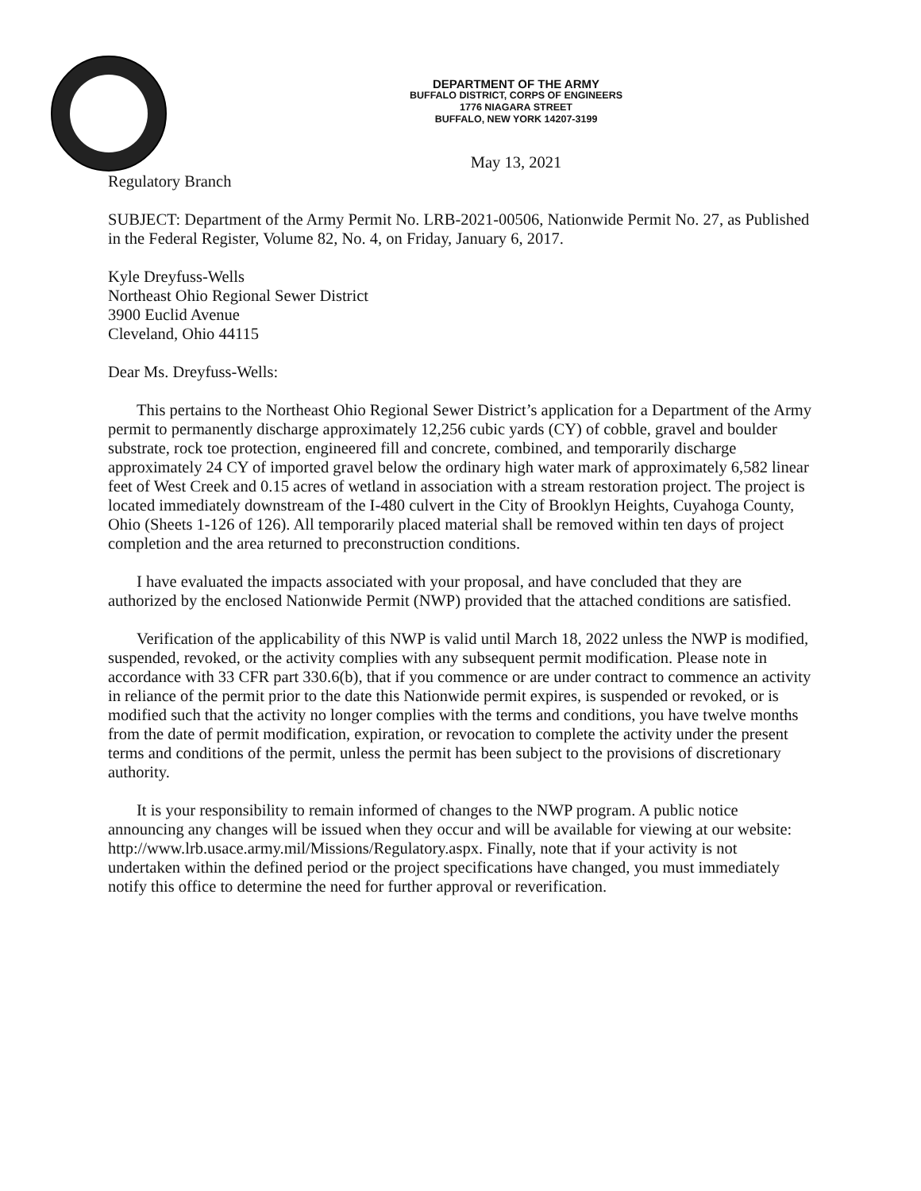DEPARTMENT OF THE ARMY
BUFFALO DISTRICT, CORPS OF ENGINEERS
1776 NIAGARA STREET
BUFFALO, NEW YORK 14207-3199
May 13, 2021
Regulatory Branch
SUBJECT: Department of the Army Permit No. LRB-2021-00506, Nationwide Permit No. 27, as Published in the Federal Register, Volume 82, No. 4, on Friday, January 6, 2017.
Kyle Dreyfuss-Wells
Northeast Ohio Regional Sewer District
3900 Euclid Avenue
Cleveland, Ohio 44115
Dear Ms. Dreyfuss-Wells:
This pertains to the Northeast Ohio Regional Sewer District’s application for a Department of the Army permit to permanently discharge approximately 12,256 cubic yards (CY) of cobble, gravel and boulder substrate, rock toe protection, engineered fill and concrete, combined, and temporarily discharge approximately 24 CY of imported gravel below the ordinary high water mark of approximately 6,582 linear feet of West Creek and 0.15 acres of wetland in association with a stream restoration project. The project is located immediately downstream of the I-480 culvert in the City of Brooklyn Heights, Cuyahoga County, Ohio (Sheets 1-126 of 126). All temporarily placed material shall be removed within ten days of project completion and the area returned to preconstruction conditions.
I have evaluated the impacts associated with your proposal, and have concluded that they are authorized by the enclosed Nationwide Permit (NWP) provided that the attached conditions are satisfied.
Verification of the applicability of this NWP is valid until March 18, 2022 unless the NWP is modified, suspended, revoked, or the activity complies with any subsequent permit modification. Please note in accordance with 33 CFR part 330.6(b), that if you commence or are under contract to commence an activity in reliance of the permit prior to the date this Nationwide permit expires, is suspended or revoked, or is modified such that the activity no longer complies with the terms and conditions, you have twelve months from the date of permit modification, expiration, or revocation to complete the activity under the present terms and conditions of the permit, unless the permit has been subject to the provisions of discretionary authority.
It is your responsibility to remain informed of changes to the NWP program. A public notice announcing any changes will be issued when they occur and will be available for viewing at our website: http://www.lrb.usace.army.mil/Missions/Regulatory.aspx. Finally, note that if your activity is not undertaken within the defined period or the project specifications have changed, you must immediately notify this office to determine the need for further approval or reverification.